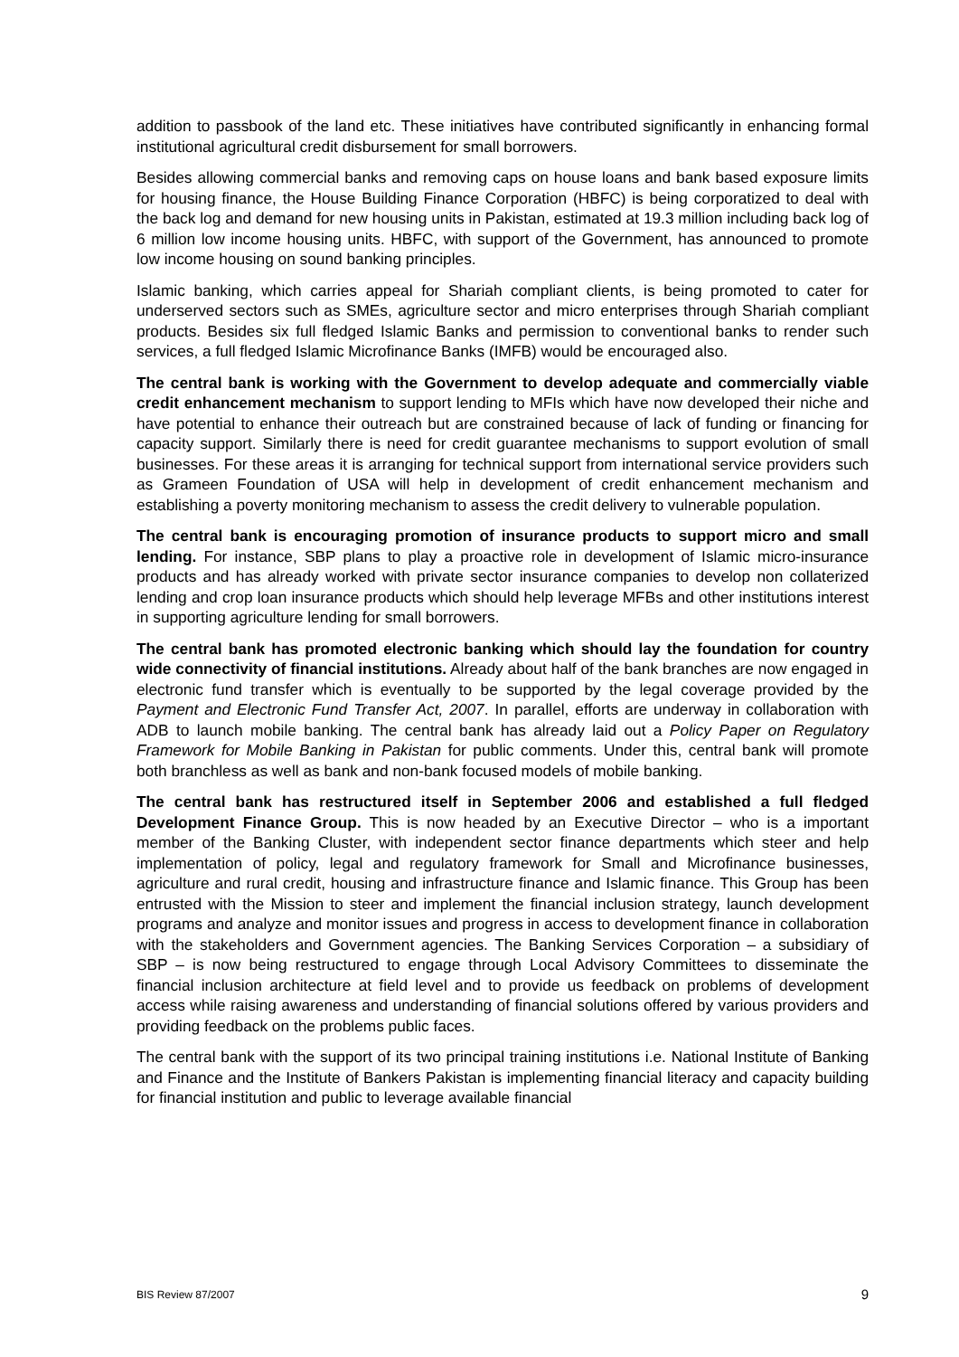addition to passbook of the land etc. These initiatives have contributed significantly in enhancing formal institutional agricultural credit disbursement for small borrowers.
Besides allowing commercial banks and removing caps on house loans and bank based exposure limits for housing finance, the House Building Finance Corporation (HBFC) is being corporatized to deal with the back log and demand for new housing units in Pakistan, estimated at 19.3 million including back log of 6 million low income housing units. HBFC, with support of the Government, has announced to promote low income housing on sound banking principles.
Islamic banking, which carries appeal for Shariah compliant clients, is being promoted to cater for underserved sectors such as SMEs, agriculture sector and micro enterprises through Shariah compliant products. Besides six full fledged Islamic Banks and permission to conventional banks to render such services, a full fledged Islamic Microfinance Banks (IMFB) would be encouraged also.
The central bank is working with the Government to develop adequate and commercially viable credit enhancement mechanism to support lending to MFIs which have now developed their niche and have potential to enhance their outreach but are constrained because of lack of funding or financing for capacity support. Similarly there is need for credit guarantee mechanisms to support evolution of small businesses. For these areas it is arranging for technical support from international service providers such as Grameen Foundation of USA will help in development of credit enhancement mechanism and establishing a poverty monitoring mechanism to assess the credit delivery to vulnerable population.
The central bank is encouraging promotion of insurance products to support micro and small lending. For instance, SBP plans to play a proactive role in development of Islamic micro-insurance products and has already worked with private sector insurance companies to develop non collaterized lending and crop loan insurance products which should help leverage MFBs and other institutions interest in supporting agriculture lending for small borrowers.
The central bank has promoted electronic banking which should lay the foundation for country wide connectivity of financial institutions. Already about half of the bank branches are now engaged in electronic fund transfer which is eventually to be supported by the legal coverage provided by the Payment and Electronic Fund Transfer Act, 2007. In parallel, efforts are underway in collaboration with ADB to launch mobile banking. The central bank has already laid out a Policy Paper on Regulatory Framework for Mobile Banking in Pakistan for public comments. Under this, central bank will promote both branchless as well as bank and non-bank focused models of mobile banking.
The central bank has restructured itself in September 2006 and established a full fledged Development Finance Group. This is now headed by an Executive Director – who is a important member of the Banking Cluster, with independent sector finance departments which steer and help implementation of policy, legal and regulatory framework for Small and Microfinance businesses, agriculture and rural credit, housing and infrastructure finance and Islamic finance. This Group has been entrusted with the Mission to steer and implement the financial inclusion strategy, launch development programs and analyze and monitor issues and progress in access to development finance in collaboration with the stakeholders and Government agencies. The Banking Services Corporation – a subsidiary of SBP – is now being restructured to engage through Local Advisory Committees to disseminate the financial inclusion architecture at field level and to provide us feedback on problems of development access while raising awareness and understanding of financial solutions offered by various providers and providing feedback on the problems public faces.
The central bank with the support of its two principal training institutions i.e. National Institute of Banking and Finance and the Institute of Bankers Pakistan is implementing financial literacy and capacity building for financial institution and public to leverage available financial
BIS Review 87/2007 9